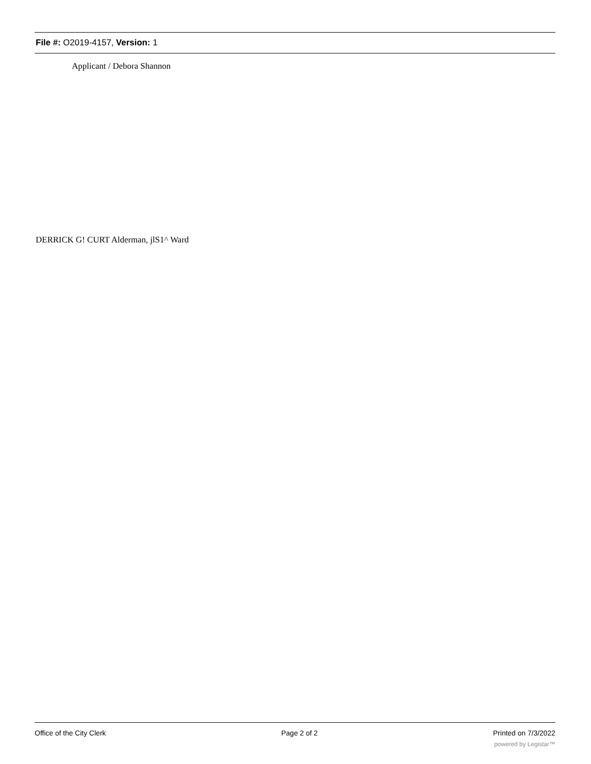File #: O2019-4157, Version: 1
Applicant / Debora Shannon
DERRICK G! CURT Alderman, jlS1^ Ward
Office of the City Clerk Page 2 of 2 Printed on 7/3/2022
powered by Legistar™